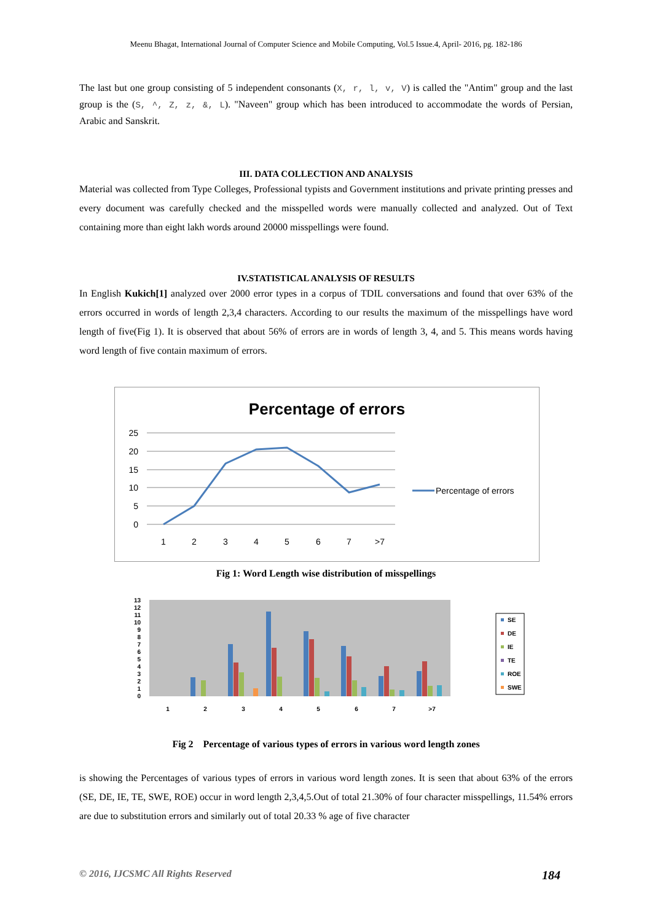Meenu Bhagat, International Journal of Computer Science and Mobile Computing, Vol.5 Issue.4, April- 2016, pg. 182-186
The last but one group consisting of 5 independent consonants (X, r, l, v, V) is called the "Antim" group and the last group is the (S, ^, Z, z, &, L). "Naveen" group which has been introduced to accommodate the words of Persian, Arabic and Sanskrit.
III. DATA COLLECTION AND ANALYSIS
Material was collected from Type Colleges, Professional typists and Government institutions and private printing presses and every document was carefully checked and the misspelled words were manually collected and analyzed. Out of Text containing more than eight lakh words around 20000 misspellings were found.
IV.STATISTICAL ANALYSIS OF RESULTS
In English Kukich[1] analyzed over 2000 error types in a corpus of TDIL conversations and found that over 63% of the errors occurred in words of length 2,3,4 characters. According to our results the maximum of the misspellings have word length of five(Fig 1). It is observed that about 56% of errors are in words of length 3, 4, and 5. This means words having word length of five contain maximum of errors.
Percentage of errors
25
20
15
10
5
0
1
2
3
4
5
6
7
>7
Percentage of errors
Fig 1: Word Length wise distribution of misspellings
13
12
11
10
9
8
7
6
5
4
3
2
1
0
1
2
3
4
5
6
7
>7
SE
DE
IE
TE
ROE
SWE
Fig 2 Percentage of various types of errors in various word length zones
is showing the Percentages of various types of errors in various word length zones. It is seen that about 63% of the errors (SE, DE, IE, TE, SWE, ROE) occur in word length 2,3,4,5.Out of total 21.30% of four character misspellings, 11.54% errors are due to substitution errors and similarly out of total 20.33 % age of five character
© 2016, IJCSMC All Rights Reserved 184